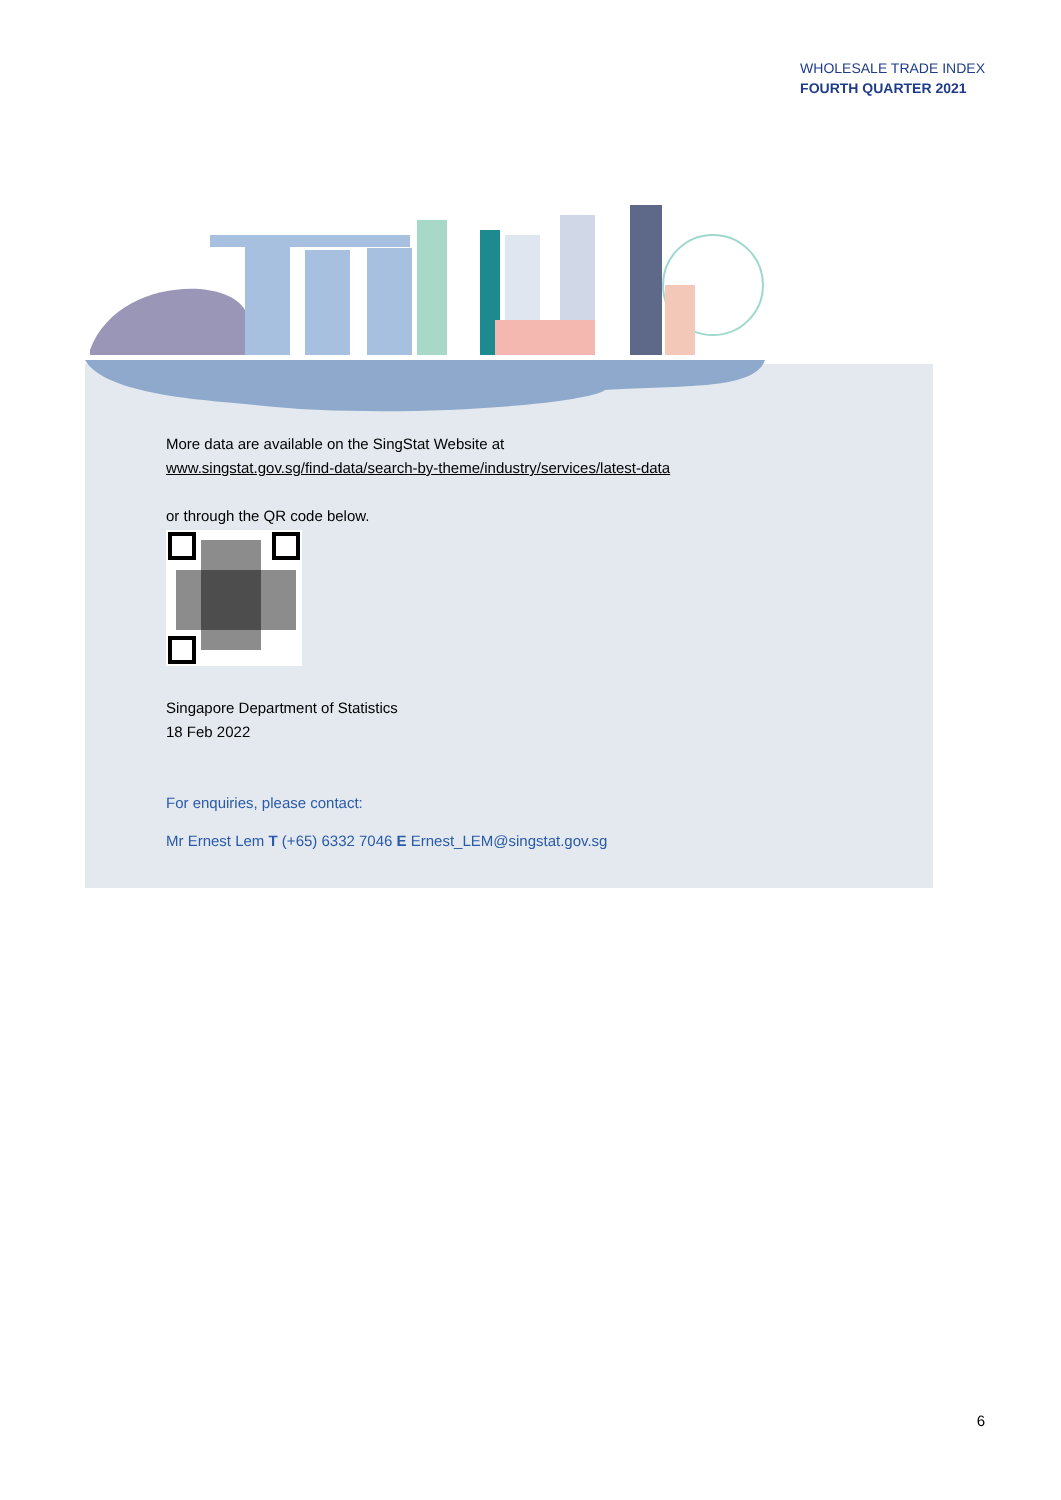WHOLESALE TRADE INDEX
FOURTH QUARTER 2021
More data are available on the SingStat Website at
www.singstat.gov.sg/find-data/search-by-theme/industry/services/latest-data
or through the QR code below.
Singapore Department of Statistics
18 Feb 2022
For enquiries, please contact:
Mr Ernest Lem T (+65) 6332 7046 E Ernest_LEM@singstat.gov.sg
6